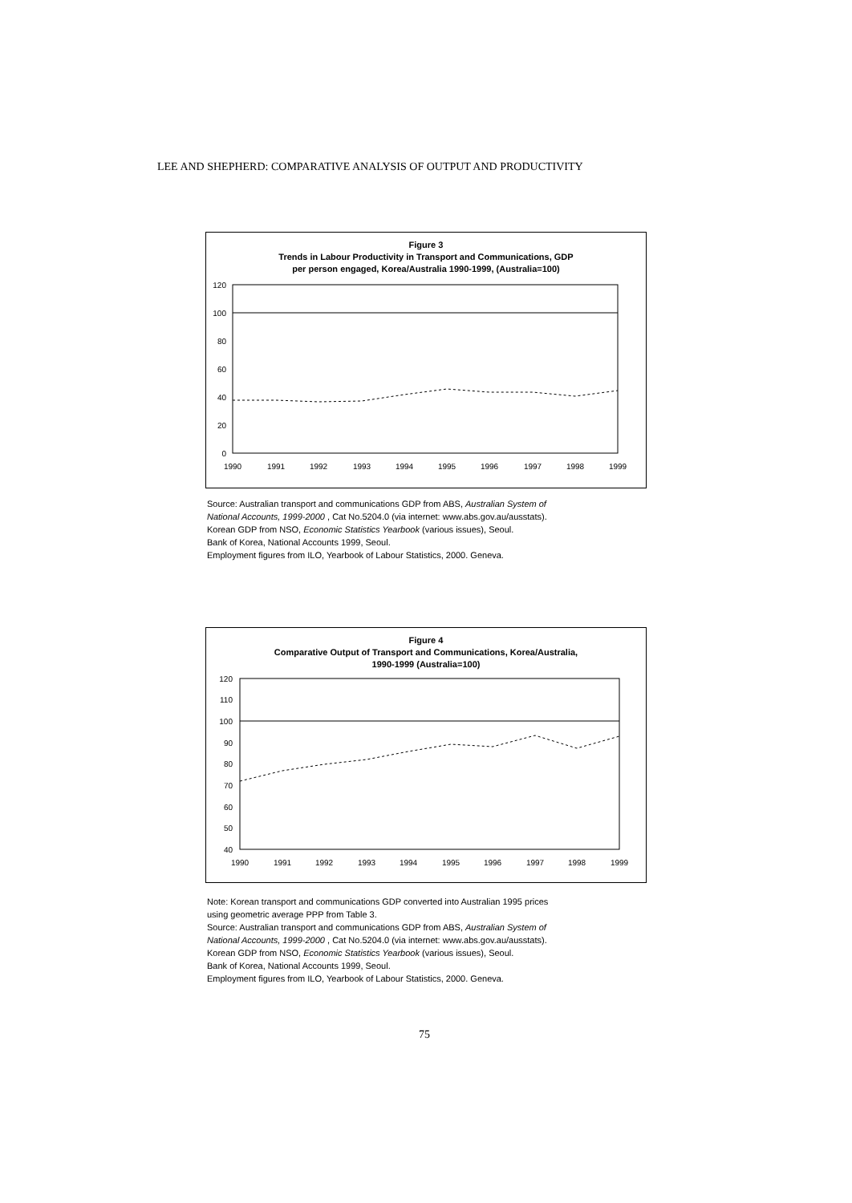LEE AND SHEPHERD: COMPARATIVE ANALYSIS OF OUTPUT AND PRODUCTIVITY
Figure 3
Trends in Labour Productivity in Transport and Communications, GDP
per person engaged, Korea/Australia 1990-1999, (Australia=100)
120
100
80
60
40
20
0
1990
1991
1992
1993
1994
1995
1996
1997
1998
1999
Source: Australian transport and communications GDP from ABS, Australian System of
National Accounts, 1999-2000 , Cat No.5204.0 (via internet: www.abs.gov.au/ausstats).
Korean GDP from NSO, Economic Statistics Yearbook (various issues), Seoul.
Bank of Korea, National Accounts 1999, Seoul.
Employment figures from ILO, Yearbook of Labour Statistics, 2000. Geneva.
Figure 4
Comparative Output of Transport and Communications, Korea/Australia,
1990-1999 (Australia=100)
120
110
100
90
80
70
60
50
40
1990
1991
1992
1993
1994
1995
1996
1997
1998
1999
Note: Korean transport and communications GDP converted into Australian 1995 prices
using geometric average PPP from Table 3.
Source: Australian transport and communications GDP from ABS, Australian System of
National Accounts, 1999-2000 , Cat No.5204.0 (via internet: www.abs.gov.au/ausstats).
Korean GDP from NSO, Economic Statistics Yearbook (various issues), Seoul.
Bank of Korea, National Accounts 1999, Seoul.
Employment figures from ILO, Yearbook of Labour Statistics, 2000. Geneva.
75